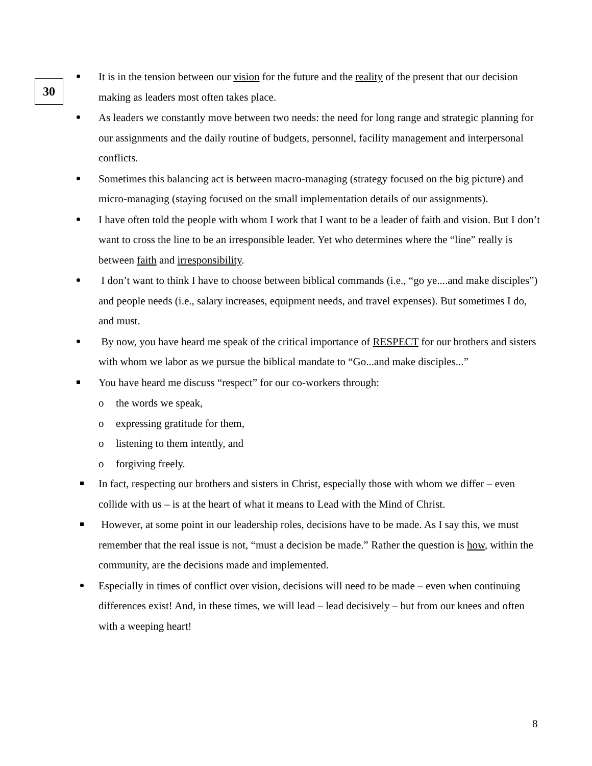30
It is in the tension between our vision for the future and the reality of the present that our decision making as leaders most often takes place.
As leaders we constantly move between two needs: the need for long range and strategic planning for our assignments and the daily routine of budgets, personnel, facility management and interpersonal conflicts.
Sometimes this balancing act is between macro-managing (strategy focused on the big picture) and micro-managing (staying focused on the small implementation details of our assignments).
I have often told the people with whom I work that I want to be a leader of faith and vision. But I don’t want to cross the line to be an irresponsible leader. Yet who determines where the “line” really is between faith and irresponsibility.
I don’t want to think I have to choose between biblical commands (i.e., “go ye....and make disciples”) and people needs (i.e., salary increases, equipment needs, and travel expenses). But sometimes I do, and must.
By now, you have heard me speak of the critical importance of RESPECT for our brothers and sisters with whom we labor as we pursue the biblical mandate to “Go...and make disciples...”
You have heard me discuss “respect” for our co-workers through:
o the words we speak,
o expressing gratitude for them,
o listening to them intently, and
o forgiving freely.
In fact, respecting our brothers and sisters in Christ, especially those with whom we differ – even collide with us – is at the heart of what it means to Lead with the Mind of Christ.
However, at some point in our leadership roles, decisions have to be made. As I say this, we must remember that the real issue is not, “must a decision be made.” Rather the question is how, within the community, are the decisions made and implemented.
Especially in times of conflict over vision, decisions will need to be made – even when continuing differences exist! And, in these times, we will lead – lead decisively – but from our knees and often with a weeping heart!
8